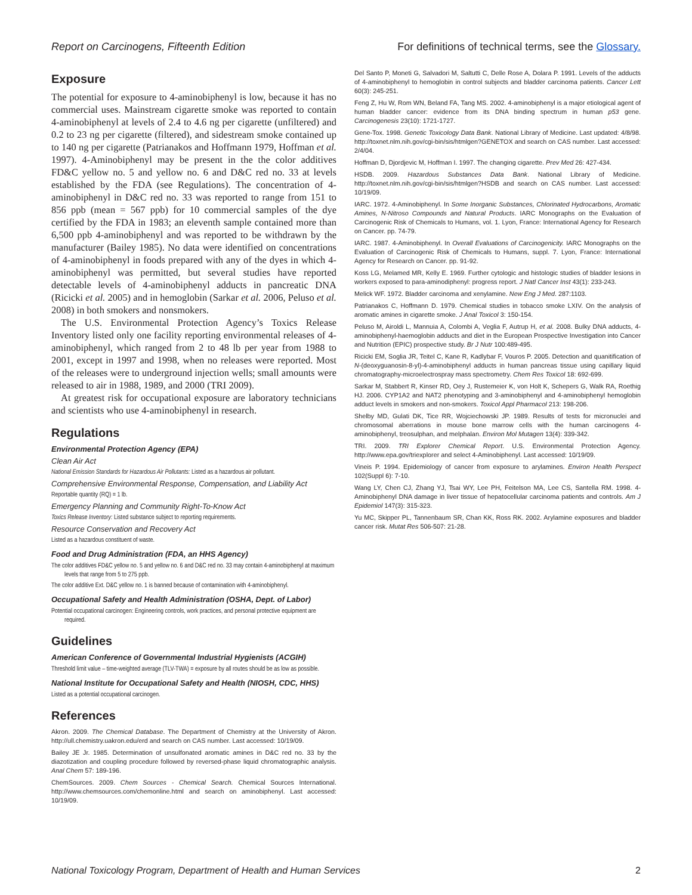Report on Carcinogens, Fifteenth Edition For definitions of technical terms, see the Glossary.
Exposure
The potential for exposure to 4-aminobiphenyl is low, because it has no commercial uses. Mainstream cigarette smoke was reported to contain 4-aminobiphenyl at levels of 2.4 to 4.6 ng per cigarette (unfiltered) and 0.2 to 23 ng per cigarette (filtered), and sidestream smoke contained up to 140 ng per cigarette (Patrianakos and Hoffmann 1979, Hoffman et al. 1997). 4-Aminobiphenyl may be present in the the color additives FD&C yellow no. 5 and yellow no. 6 and D&C red no. 33 at levels established by the FDA (see Regulations). The concentration of 4-aminobiphenyl in D&C red no. 33 was reported to range from 151 to 856 ppb (mean = 567 ppb) for 10 commercial samples of the dye certified by the FDA in 1983; an eleventh sample contained more than 6,500 ppb 4-aminobiphenyl and was reported to be withdrawn by the manufacturer (Bailey 1985). No data were identified on concentrations of 4-aminobiphenyl in foods prepared with any of the dyes in which 4-aminobiphenyl was permitted, but several studies have reported detectable levels of 4-aminobiphenyl adducts in pancreatic DNA (Ricicki et al. 2005) and in hemoglobin (Sarkar et al. 2006, Peluso et al. 2008) in both smokers and nonsmokers.
The U.S. Environmental Protection Agency’s Toxics Release Inventory listed only one facility reporting environmental releases of 4-aminobiphenyl, which ranged from 2 to 48 lb per year from 1988 to 2001, except in 1997 and 1998, when no releases were reported. Most of the releases were to underground injection wells; small amounts were released to air in 1988, 1989, and 2000 (TRI 2009).
At greatest risk for occupational exposure are laboratory technicians and scientists who use 4-aminobiphenyl in research.
Regulations
Environmental Protection Agency (EPA)
Clean Air Act
National Emission Standards for Hazardous Air Pollutants: Listed as a hazardous air pollutant.
Comprehensive Environmental Response, Compensation, and Liability Act
Reportable quantity (RQ) = 1 lb.
Emergency Planning and Community Right-To-Know Act
Toxics Release Inventory: Listed substance subject to reporting requirements.
Resource Conservation and Recovery Act
Listed as a hazardous constituent of waste.
Food and Drug Administration (FDA, an HHS Agency)
The color additives FD&C yellow no. 5 and yellow no. 6 and D&C red no. 33 may contain 4-aminobiphenyl at maximum levels that range from 5 to 275 ppb.
The color additive Ext. D&C yellow no. 1 is banned because of contamination with 4-aminobiphenyl.
Occupational Safety and Health Administration (OSHA, Dept. of Labor)
Potential occupational carcinogen: Engineering controls, work practices, and personal protective equipment are required.
Guidelines
American Conference of Governmental Industrial Hygienists (ACGIH)
Threshold limit value – time-weighted average (TLV-TWA) = exposure by all routes should be as low as possible.
National Institute for Occupational Safety and Health (NIOSH, CDC, HHS)
Listed as a potential occupational carcinogen.
References
Akron. 2009. The Chemical Database. The Department of Chemistry at the University of Akron. http://ull.chemistry.uakron.edu/erd and search on CAS number. Last accessed: 10/19/09.
Bailey JE Jr. 1985. Determination of unsulfonated aromatic amines in D&C red no. 33 by the diazotization and coupling procedure followed by reversed-phase liquid chromatographic analysis. Anal Chem 57: 189-196.
ChemSources. 2009. Chem Sources - Chemical Search. Chemical Sources International. http://www.chemsources.com/chemonline.html and search on aminobiphenyl. Last accessed: 10/19/09.
Del Santo P, Moneti G, Salvadori M, Saltutti C, Delle Rose A, Dolara P. 1991. Levels of the adducts of 4-aminobiphenyl to hemoglobin in control subjects and bladder carcinoma patients. Cancer Lett 60(3): 245-251.
Feng Z, Hu W, Rom WN, Beland FA, Tang MS. 2002. 4-aminobiphenyl is a major etiological agent of human bladder cancer: evidence from its DNA binding spectrum in human p53 gene. Carcinogenesis 23(10): 1721-1727.
Gene-Tox. 1998. Genetic Toxicology Data Bank. National Library of Medicine. Last updated: 4/8/98. http://toxnet.nlm.nih.gov/cgi-bin/sis/htmlgen?GENETOX and search on CAS number. Last accessed: 2/4/04.
Hoffman D, Djordjevic M, Hoffman I. 1997. The changing cigarette. Prev Med 26: 427-434.
HSDB. 2009. Hazardous Substances Data Bank. National Library of Medicine. http://toxnet.nlm.nih.gov/cgi-bin/sis/htmlgen?HSDB and search on CAS number. Last accessed: 10/19/09.
IARC. 1972. 4-Aminobiphenyl. In Some Inorganic Substances, Chlorinated Hydrocarbons, Aromatic Amines, N-Nitroso Compounds and Natural Products. IARC Monographs on the Evaluation of Carcinogenic Risk of Chemicals to Humans, vol. 1. Lyon, France: International Agency for Research on Cancer. pp. 74-79.
IARC. 1987. 4-Aminobiphenyl. In Overall Evaluations of Carcinogenicity. IARC Monographs on the Evaluation of Carcinogenic Risk of Chemicals to Humans, suppl. 7. Lyon, France: International Agency for Research on Cancer. pp. 91-92.
Koss LG, Melamed MR, Kelly E. 1969. Further cytologic and histologic studies of bladder lesions in workers exposed to para-aminodiphenyl: progress report. J Natl Cancer Inst 43(1): 233-243.
Melick WF. 1972. Bladder carcinoma and xenylamine. New Eng J Med. 287:1103.
Patrianakos C, Hoffmann D. 1979. Chemical studies in tobacco smoke LXIV. On the analysis of aromatic amines in cigarette smoke. J Anal Toxicol 3: 150-154.
Peluso M, Airoldi L, Mannuia A, Colombi A, Veglia F, Autrup H, et al. 2008. Bulky DNA adducts, 4-aminobiphenyl-haemoglobin adducts and diet in the European Prospective Investigation into Cancer and Nutrition (EPIC) prospective study. Br J Nutr 100:489-495.
Ricicki EM, Soglia JR, Teitel C, Kane R, Kadlybar F, Vouros P. 2005. Detection and quanitification of N-(deoxyguanosin-8-yl)-4-aminobiphenyl adducts in human pancreas tissue using capillary liquid chromatography-microelectrospray mass spectrometry. Chem Res Toxicol 18: 692-699.
Sarkar M, Stabbert R, Kinser RD, Oey J, Rustemeier K, von Holt K, Schepers G, Walk RA, Roethig HJ. 2006. CYP1A2 and NAT2 phenotyping and 3-aminobiphenyl and 4-aminobiphenyl hemoglobin adduct levels in smokers and non-smokers. Toxicol Appl Pharmacol 213: 198-206.
Shelby MD, Gulati DK, Tice RR, Wojciechowski JP. 1989. Results of tests for micronuclei and chromosomal aberrations in mouse bone marrow cells with the human carcinogens 4-aminobiphenyl, treosulphan, and melphalan. Environ Mol Mutagen 13(4): 339-342.
TRI. 2009. TRI Explorer Chemical Report. U.S. Environmental Protection Agency. http://www.epa.gov/triexplorer and select 4-Aminobiphenyl. Last accessed: 10/19/09.
Vineis P. 1994. Epidemiology of cancer from exposure to arylamines. Environ Health Perspect 102(Suppl 6): 7-10.
Wang LY, Chen CJ, Zhang YJ, Tsai WY, Lee PH, Feitelson MA, Lee CS, Santella RM. 1998. 4-Aminobiphenyl DNA damage in liver tissue of hepatocellular carcinoma patients and controls. Am J Epidemiol 147(3): 315-323.
Yu MC, Skipper PL, Tannenbaum SR, Chan KK, Ross RK. 2002. Arylamine exposures and bladder cancer risk. Mutat Res 506-507: 21-28.
National Toxicology Program, Department of Health and Human Services 2